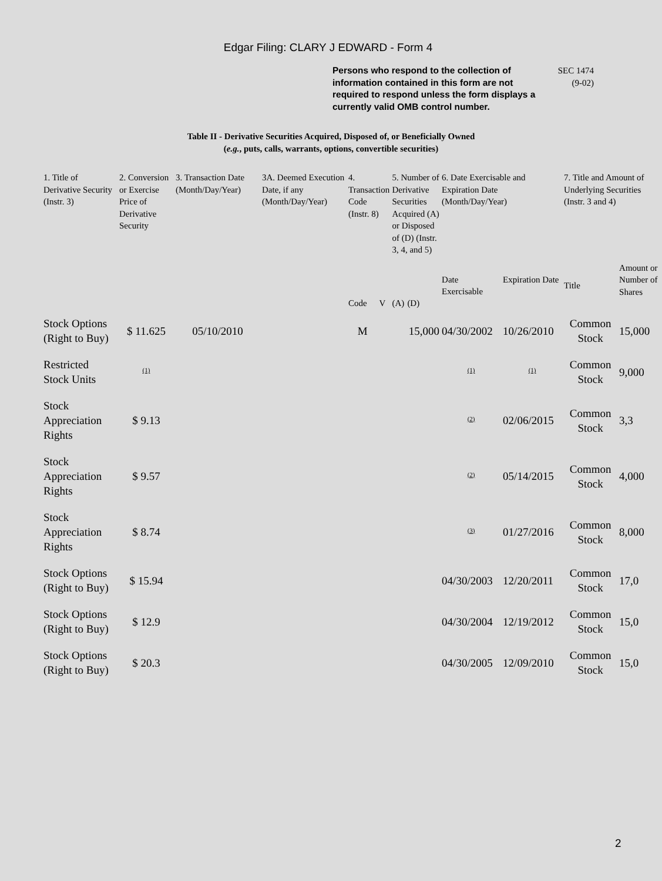Edgar Filing: CLARY J EDWARD - Form 4
Persons who respond to the collection of information contained in this form are not required to respond unless the form displays a currently valid OMB control number.
SEC 1474
(9-02)
Table II - Derivative Securities Acquired, Disposed of, or Beneficially Owned
(e.g., puts, calls, warrants, options, convertible securities)
| 1. Title of Derivative Security (Instr. 3) | 2. Conversion or Exercise Price of Derivative Security | 3. Transaction Date (Month/Day/Year) | 3A. Deemed Execution Date, if any (Month/Day/Year) | 4. Transaction Code (Instr. 8) | | 5. Number of Derivative Securities Acquired (A) or Disposed of (D) (Instr. 3, 4, and 5) | | 6. Date Exercisable and Expiration Date (Month/Day/Year) | | 7. Title and Amount of Underlying Securities (Instr. 3 and 4) | |
| --- | --- | --- | --- | --- | --- | --- | --- | --- | --- | --- | --- |
| | | | | Code | V | (A) | (D) | Date Exercisable | Expiration Date | Title | Amount or Number of Shares |
| Stock Options (Right to Buy) | $ 11.625 | 05/10/2010 | | M | | | 15,000 | 04/30/2002 | 10/26/2010 | Common Stock | 15,000 |
| Restricted Stock Units | <sup>(1)</sup> | | | | | | | <sup>(1)</sup> | <sup>(1)</sup> | Common Stock | 9,000 |
| Stock Appreciation Rights | $ 9.13 | | | | | | | <sup>(2)</sup> | 02/06/2015 | Common Stock | 3,3 |
| Stock Appreciation Rights | $ 9.57 | | | | | | | <sup>(2)</sup> | 05/14/2015 | Common Stock | 4,000 |
| Stock Appreciation Rights | $ 8.74 | | | | | | | <sup>(3)</sup> | 01/27/2016 | Common Stock | 8,000 |
| Stock Options (Right to Buy) | $ 15.94 | | | | | | | 04/30/2003 | 12/20/2011 | Common Stock | 17,0 |
| Stock Options (Right to Buy) | $ 12.9 | | | | | | | 04/30/2004 | 12/19/2012 | Common Stock | 15,0 |
| Stock Options (Right to Buy) | $ 20.3 | | | | | | | 04/30/2005 | 12/09/2010 | Common Stock | 15,0 |
2